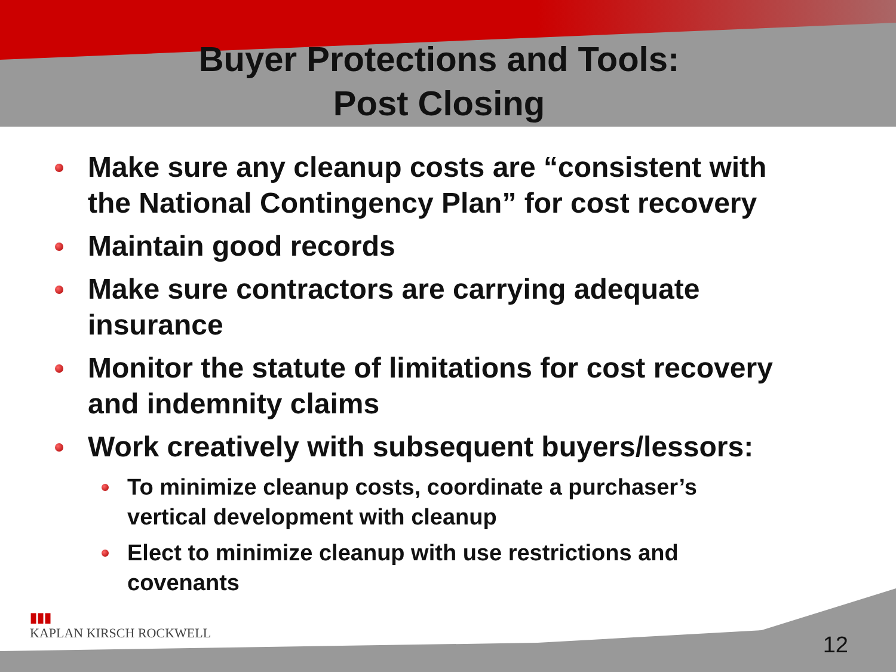Buyer Protections and Tools:
Post Closing
Make sure any cleanup costs are “consistent with the National Contingency Plan” for cost recovery
Maintain good records
Make sure contractors are carrying adequate insurance
Monitor the statute of limitations for cost recovery and indemnity claims
Work creatively with subsequent buyers/lessors:
To minimize cleanup costs, coordinate a purchaser’s vertical development with cleanup
Elect to minimize cleanup with use restrictions and covenants
▮▮▮
KAPLAN KIRSCH ROCKWELL
12